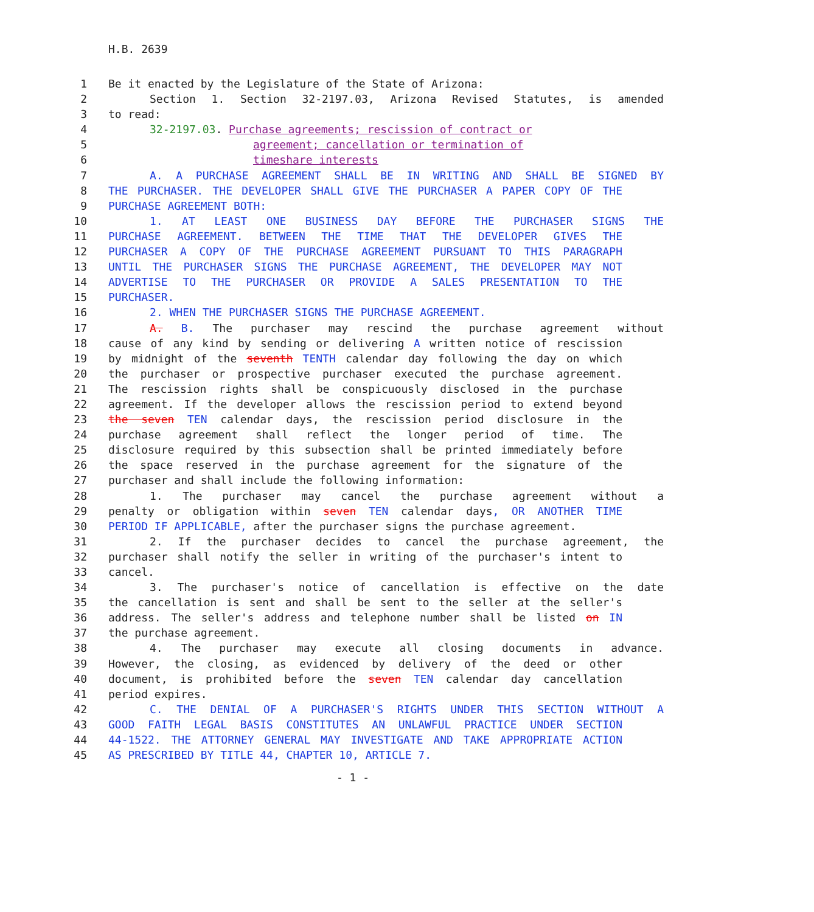H.B. 2639
1 Be it enacted by the Legislature of the State of Arizona:
2 Section 1. Section 32-2197.03, Arizona Revised Statutes, is amended
3 to read:
4 32-2197.03. Purchase agreements; rescission of contract or
5 agreement; cancellation or termination of
6 timeshare interests
7 A. A PURCHASE AGREEMENT SHALL BE IN WRITING AND SHALL BE SIGNED BY
8 THE PURCHASER. THE DEVELOPER SHALL GIVE THE PURCHASER A PAPER COPY OF THE
9 PURCHASE AGREEMENT BOTH:
10 1. AT LEAST ONE BUSINESS DAY BEFORE THE PURCHASER SIGNS THE
11 PURCHASE AGREEMENT. BETWEEN THE TIME THAT THE DEVELOPER GIVES THE
12 PURCHASER A COPY OF THE PURCHASE AGREEMENT PURSUANT TO THIS PARAGRAPH
13 UNTIL THE PURCHASER SIGNS THE PURCHASE AGREEMENT, THE DEVELOPER MAY NOT
14 ADVERTISE TO THE PURCHASER OR PROVIDE A SALES PRESENTATION TO THE
15 PURCHASER.
16 2. WHEN THE PURCHASER SIGNS THE PURCHASE AGREEMENT.
17 A. B. The purchaser may rescind the purchase agreement without
18 cause of any kind by sending or delivering A written notice of rescission
19 by midnight of the seventh TENTH calendar day following the day on which
20 the purchaser or prospective purchaser executed the purchase agreement.
21 The rescission rights shall be conspicuously disclosed in the purchase
22 agreement. If the developer allows the rescission period to extend beyond
23 the seven TEN calendar days, the rescission period disclosure in the
24 purchase agreement shall reflect the longer period of time. The
25 disclosure required by this subsection shall be printed immediately before
26 the space reserved in the purchase agreement for the signature of the
27 purchaser and shall include the following information:
28 1. The purchaser may cancel the purchase agreement without a
29 penalty or obligation within seven TEN calendar days, OR ANOTHER TIME
30 PERIOD IF APPLICABLE, after the purchaser signs the purchase agreement.
31 2. If the purchaser decides to cancel the purchase agreement, the
32 purchaser shall notify the seller in writing of the purchaser's intent to
33 cancel.
34 3. The purchaser's notice of cancellation is effective on the date
35 the cancellation is sent and shall be sent to the seller at the seller's
36 address. The seller's address and telephone number shall be listed on IN
37 the purchase agreement.
38 4. The purchaser may execute all closing documents in advance.
39 However, the closing, as evidenced by delivery of the deed or other
40 document, is prohibited before the seven TEN calendar day cancellation
41 period expires.
42 C. THE DENIAL OF A PURCHASER'S RIGHTS UNDER THIS SECTION WITHOUT A
43 GOOD FAITH LEGAL BASIS CONSTITUTES AN UNLAWFUL PRACTICE UNDER SECTION
44 44-1522. THE ATTORNEY GENERAL MAY INVESTIGATE AND TAKE APPROPRIATE ACTION
45 AS PRESCRIBED BY TITLE 44, CHAPTER 10, ARTICLE 7.
- 1 -